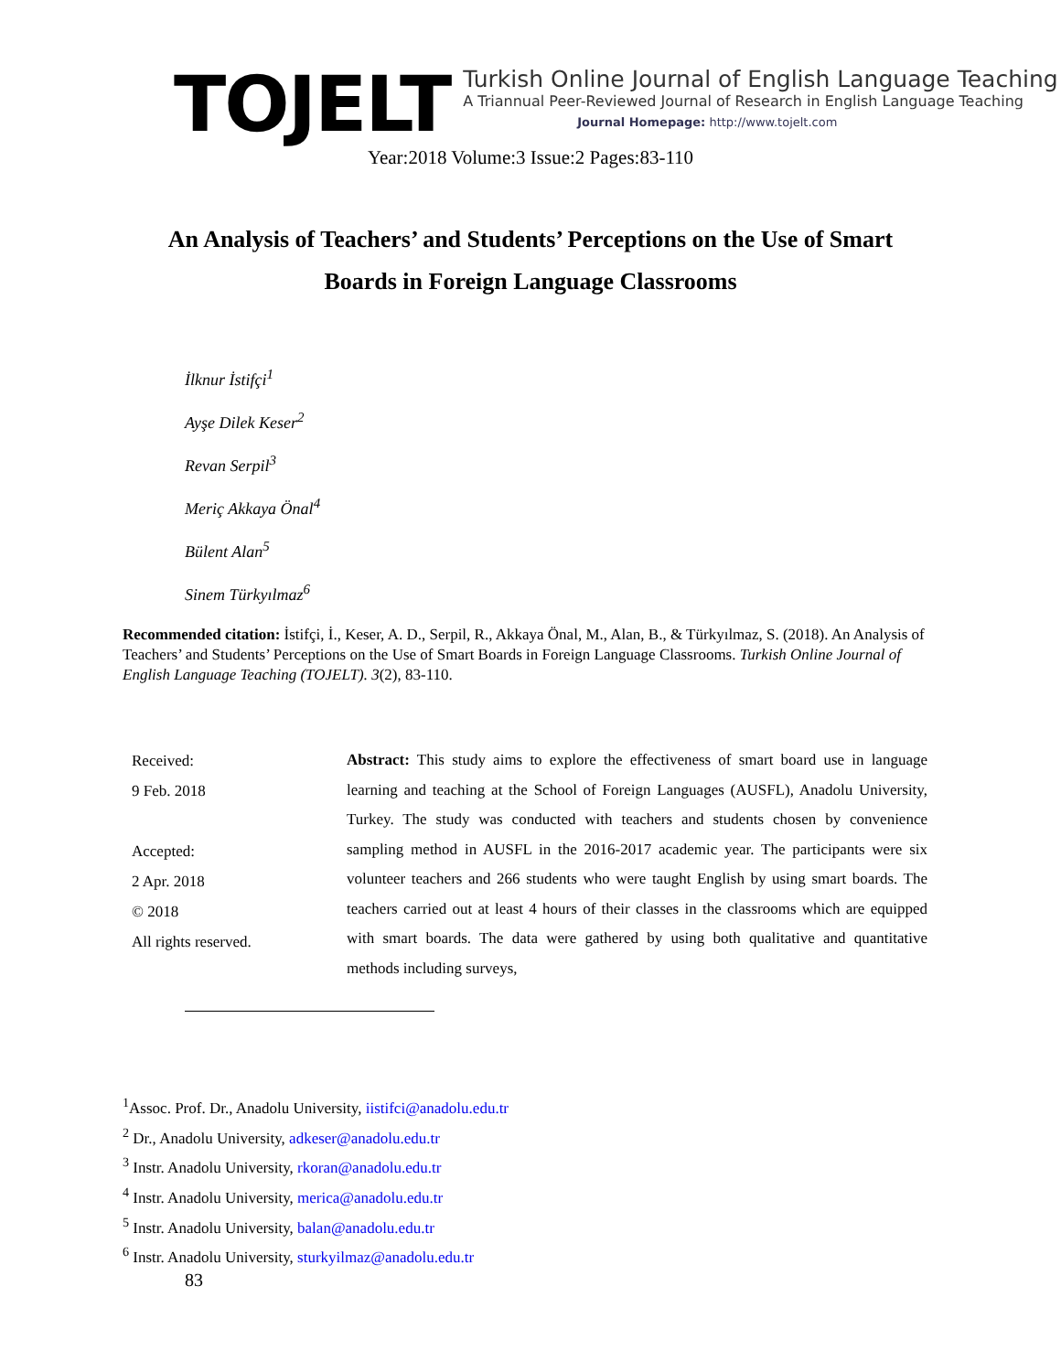TOJELT
Turkish Online Journal of English Language Teaching
A Triannual Peer-Reviewed Journal of Research in English Language Teaching
Journal Homepage: http://www.tojelt.com
Year:2018 Volume:3 Issue:2 Pages:83-110
An Analysis of Teachers’ and Students’ Perceptions on the Use of Smart Boards in Foreign Language Classrooms
İlknur İstifçi<sup>1</sup>
Ayşe Dilek Keser<sup>2</sup>
Revan Serpil<sup>3</sup>
Meriç Akkaya Önal<sup>4</sup>
Bülent Alan<sup>5</sup>
Sinem Türkyılmaz<sup>6</sup>
Recommended citation: İstifçi, İ., Keser, A. D., Serpil, R., Akkaya Önal, M., Alan, B., & Türkyılmaz, S. (2018). An Analysis of Teachers’ and Students’ Perceptions on the Use of Smart Boards in Foreign Language Classrooms. Turkish Online Journal of English Language Teaching (TOJELT). 3(2), 83-110.
Received:
9 Feb. 2018
Accepted:
2 Apr. 2018
© 2018
All rights reserved.
Abstract: This study aims to explore the effectiveness of smart board use in language learning and teaching at the School of Foreign Languages (AUSFL), Anadolu University, Turkey. The study was conducted with teachers and students chosen by convenience sampling method in AUSFL in the 2016-2017 academic year. The participants were six volunteer teachers and 266 students who were taught English by using smart boards. The teachers carried out at least 4 hours of their classes in the classrooms which are equipped with smart boards. The data were gathered by using both qualitative and quantitative methods including surveys,
<sup>1</sup> Assoc. Prof. Dr., Anadolu University, iistifci@anadolu.edu.tr
<sup>2</sup> Dr., Anadolu University, adkeser@anadolu.edu.tr
<sup>3</sup> Instr. Anadolu University, rkoran@anadolu.edu.tr
<sup>4</sup> Instr. Anadolu University, merica@anadolu.edu.tr
<sup>5</sup> Instr. Anadolu University, balan@anadolu.edu.tr
<sup>6</sup> Instr. Anadolu University, sturkyilmaz@anadolu.edu.tr
83